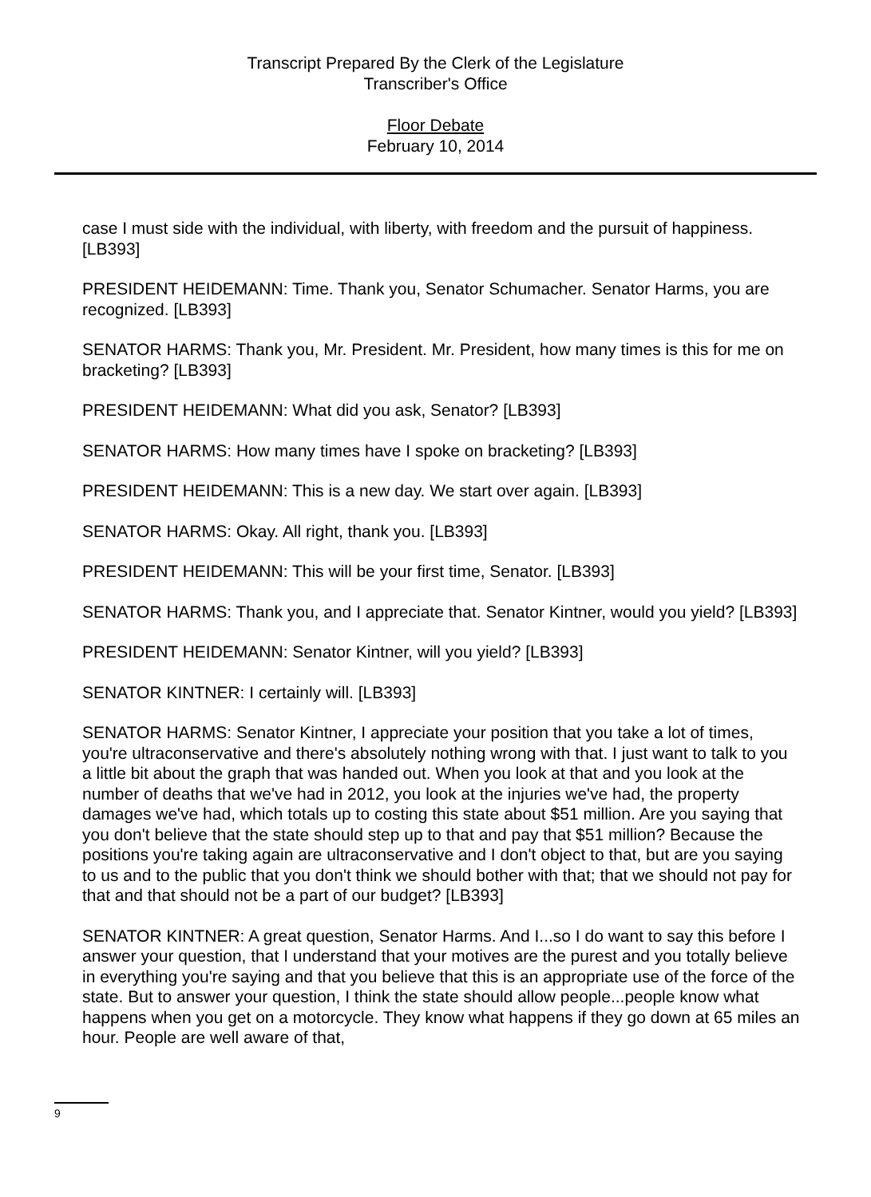Transcript Prepared By the Clerk of the Legislature
Transcriber's Office
Floor Debate
February 10, 2014
case I must side with the individual, with liberty, with freedom and the pursuit of happiness. [LB393]
PRESIDENT HEIDEMANN: Time. Thank you, Senator Schumacher. Senator Harms, you are recognized. [LB393]
SENATOR HARMS: Thank you, Mr. President. Mr. President, how many times is this for me on bracketing? [LB393]
PRESIDENT HEIDEMANN: What did you ask, Senator? [LB393]
SENATOR HARMS: How many times have I spoke on bracketing? [LB393]
PRESIDENT HEIDEMANN: This is a new day. We start over again. [LB393]
SENATOR HARMS: Okay. All right, thank you. [LB393]
PRESIDENT HEIDEMANN: This will be your first time, Senator. [LB393]
SENATOR HARMS: Thank you, and I appreciate that. Senator Kintner, would you yield? [LB393]
PRESIDENT HEIDEMANN: Senator Kintner, will you yield? [LB393]
SENATOR KINTNER: I certainly will. [LB393]
SENATOR HARMS: Senator Kintner, I appreciate your position that you take a lot of times, you're ultraconservative and there's absolutely nothing wrong with that. I just want to talk to you a little bit about the graph that was handed out. When you look at that and you look at the number of deaths that we've had in 2012, you look at the injuries we've had, the property damages we've had, which totals up to costing this state about $51 million. Are you saying that you don't believe that the state should step up to that and pay that $51 million? Because the positions you're taking again are ultraconservative and I don't object to that, but are you saying to us and to the public that you don't think we should bother with that; that we should not pay for that and that should not be a part of our budget? [LB393]
SENATOR KINTNER: A great question, Senator Harms. And I...so I do want to say this before I answer your question, that I understand that your motives are the purest and you totally believe in everything you're saying and that you believe that this is an appropriate use of the force of the state. But to answer your question, I think the state should allow people...people know what happens when you get on a motorcycle. They know what happens if they go down at 65 miles an hour. People are well aware of that,
9